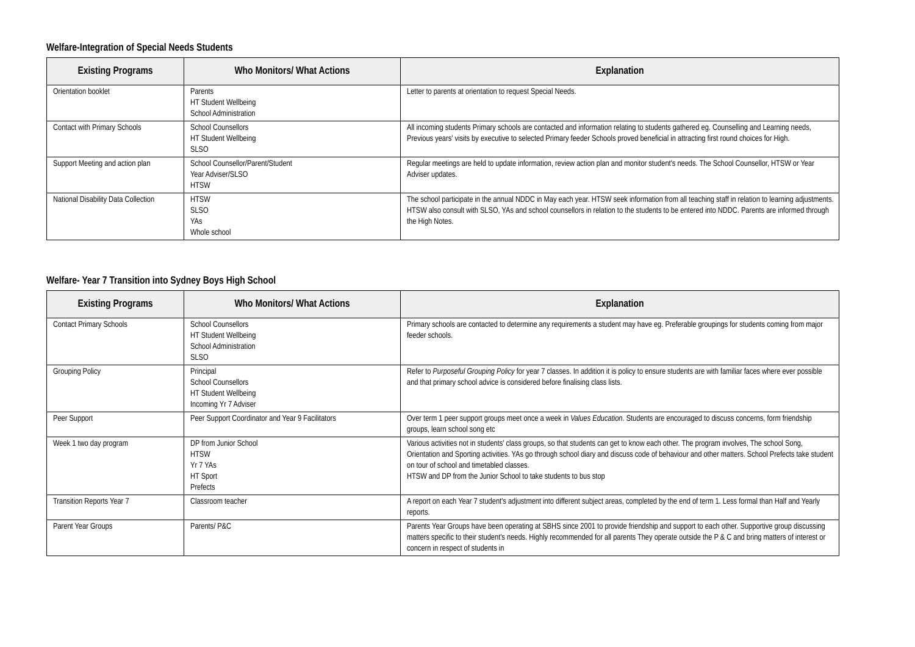Welfare-Integration of Special Needs Students
| Existing Programs | Who Monitors/ What Actions | Explanation |
| --- | --- | --- |
| Orientation booklet | Parents HT Student Wellbeing School Administration | Letter to parents at orientation to request Special Needs. |
| Contact with Primary Schools | School Counsellors HT Student Wellbeing SLSO | All incoming students Primary schools are contacted and information relating to students gathered eg. Counselling and Learning needs, Previous years' visits by executive to selected Primary feeder Schools proved beneficial in attracting first round choices for High. |
| Support Meeting and action plan | School Counsellor/Parent/Student Year Adviser/SLSO HTSW | Regular meetings are held to update information, review action plan and monitor student's needs. The School Counsellor, HTSW or Year Adviser updates. |
| National Disability Data Collection | HTSW SLSO YAs Whole school | The school participate in the annual NDDC in May each year. HTSW seek information from all teaching staff in relation to learning adjustments. HTSW also consult with SLSO, YAs and school counsellors in relation to the students to be entered into NDDC. Parents are informed through the High Notes. |
Welfare- Year 7 Transition into Sydney Boys High School
| Existing Programs | Who Monitors/ What Actions | Explanation |
| --- | --- | --- |
| Contact Primary Schools | School Counsellors HT Student Wellbeing School Administration SLSO | Primary schools are contacted to determine any requirements a student may have eg. Preferable groupings for students coming from major feeder schools. |
| Grouping Policy | Principal School Counsellors HT Student Wellbeing Incoming Yr 7 Adviser | Refer to Purposeful Grouping Policy for year 7 classes. In addition it is policy to ensure students are with familiar faces where ever possible and that primary school advice is considered before finalising class lists. |
| Peer Support | Peer Support Coordinator and Year 9 Facilitators | Over term 1 peer support groups meet once a week in Values Education . Students are encouraged to discuss concerns, form friendship groups, learn school song etc |
| Week 1 two day program | DP from Junior School HTSW Yr 7 YAs HT Sport Prefects | Various activities not in students' class groups, so that students can get to know each other. The program involves, The school Song, Orientation and Sporting activities. YAs go through school diary and discuss code of behaviour and other matters. School Prefects take student on tour of school and timetabled classes. HTSW and DP from the Junior School to take students to bus stop |
| Transition Reports Year 7 | Classroom teacher | A report on each Year 7 student's adjustment into different subject areas, completed by the end of term 1. Less formal than Half and Yearly reports. |
| Parent Year Groups | Parents/ P&C | Parents Year Groups have been operating at SBHS since 2001 to provide friendship and support to each other. Supportive group discussing matters specific to their student's needs. Highly recommended for all parents They operate outside the P & C and bring matters of interest or concern in respect of students in |